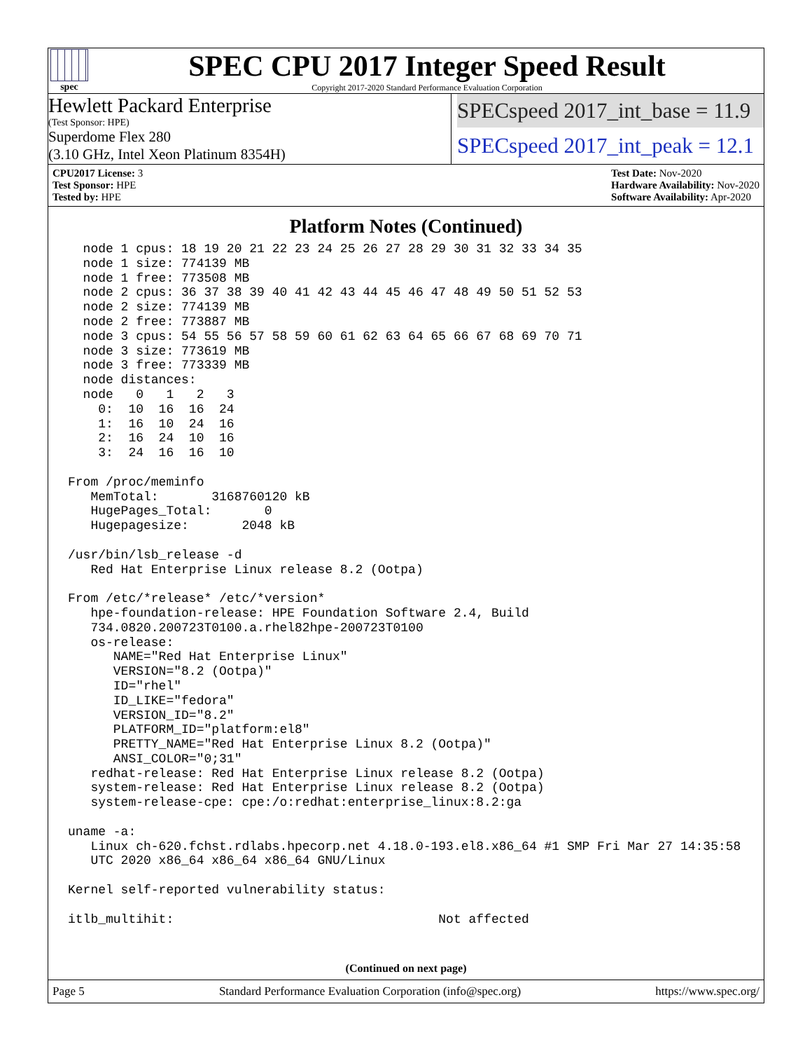spec
SPEC CPU 2017 Integer Speed Result
Copyright 2017-2020 Standard Performance Evaluation Corporation
Hewlett Packard Enterprise
(Test Sponsor: HPE)
Superdome Flex 280
(3.10 GHz, Intel Xeon Platinum 8354H)
SPECspeed 2017_int_base = 11.9
SPECspeed 2017_int_peak = 12.1
CPU2017 License: 3
Test Sponsor: HPE
Tested by: HPE
Test Date: Nov-2020
Hardware Availability: Nov-2020
Software Availability: Apr-2020
Platform Notes (Continued)
  node 1 cpus: 18 19 20 21 22 23 24 25 26 27 28 29 30 31 32 33 34 35
  node 1 size: 774139 MB
  node 1 free: 773508 MB
  node 2 cpus: 36 37 38 39 40 41 42 43 44 45 46 47 48 49 50 51 52 53
  node 2 size: 774139 MB
  node 2 free: 773887 MB
  node 3 cpus: 54 55 56 57 58 59 60 61 62 63 64 65 66 67 68 69 70 71
  node 3 size: 773619 MB
  node 3 free: 773339 MB
  node distances:
  node   0   1   2   3
    0:  10  16  16  24
    1:  16  10  24  16
    2:  16  24  10  16
    3:  24  16  16  10

From /proc/meminfo
   MemTotal:       3168760120 kB
   HugePages_Total:       0
   Hugepagesize:       2048 kB

/usr/bin/lsb_release -d
   Red Hat Enterprise Linux release 8.2 (Ootpa)

From /etc/*release* /etc/*version*
   hpe-foundation-release: HPE Foundation Software 2.4, Build
   734.0820.200723T0100.a.rhel82hpe-200723T0100
   os-release:
      NAME="Red Hat Enterprise Linux"
      VERSION="8.2 (Ootpa)"
      ID="rhel"
      ID_LIKE="fedora"
      VERSION_ID="8.2"
      PLATFORM_ID="platform:el8"
      PRETTY_NAME="Red Hat Enterprise Linux 8.2 (Ootpa)"
      ANSI_COLOR="0;31"
   redhat-release: Red Hat Enterprise Linux release 8.2 (Ootpa)
   system-release: Red Hat Enterprise Linux release 8.2 (Ootpa)
   system-release-cpe: cpe:/o:redhat:enterprise_linux:8.2:ga

uname -a:
   Linux ch-620.fchst.rdlabs.hpecorp.net 4.18.0-193.el8.x86_64 #1 SMP Fri Mar 27 14:35:58
   UTC 2020 x86_64 x86_64 x86_64 GNU/Linux

Kernel self-reported vulnerability status:

itlb_multihit:                                   Not affected
(Continued on next page)
Page 5 Standard Performance Evaluation Corporation (info@spec.org) https://www.spec.org/